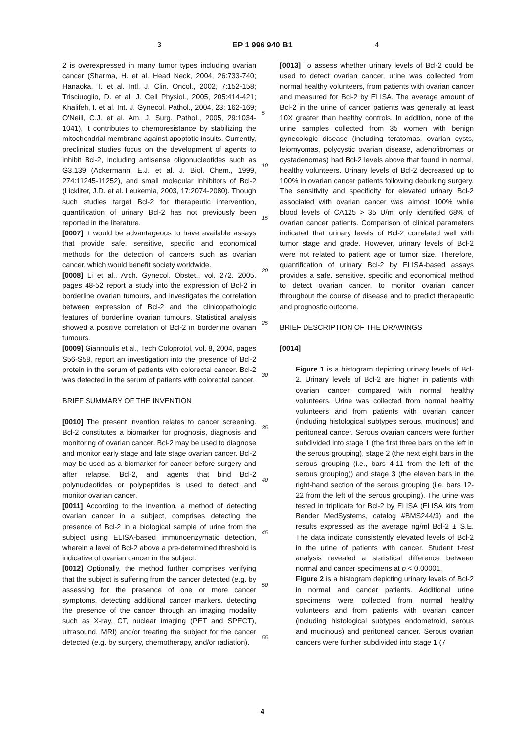3 EP 1 996 940 B1 4
2 is overexpressed in many tumor types including ovarian cancer (Sharma, H. et al. Head Neck, 2004, 26:733-740; Hanaoka, T. et al. Intl. J. Clin. Oncol., 2002, 7:152-158; Trisciuoglio, D. et al. J. Cell Physiol., 2005, 205:414-421; Khalifeh, I. et al. Int. J. Gynecol. Pathol., 2004, 23: 162-169; O'Neill, C.J. et al. Am. J. Surg. Pathol., 2005, 29:1034-1041), it contributes to chemoresistance by stabilizing the mitochondrial membrane against apoptotic insults. Currently, preclinical studies focus on the development of agents to inhibit Bcl-2, including antisense oligonucleotides such as G3,139 (Ackermann, E.J. et al. J. Biol. Chem., 1999, 274:11245-11252), and small molecular inhibitors of Bcl-2 (Lickliter, J.D. et al. Leukemia, 2003, 17:2074-2080). Though such studies target Bcl-2 for therapeutic intervention, quantification of urinary Bcl-2 has not previously been reported in the literature.
[0007] It would be advantageous to have available assays that provide safe, sensitive, specific and economical methods for the detection of cancers such as ovarian cancer, which would benefit society worldwide.
[0008] Li et al., Arch. Gynecol. Obstet., vol. 272, 2005, pages 48-52 report a study into the expression of Bcl-2 in borderline ovarian tumours, and investigates the correlation between expression of Bcl-2 and the clinicopathologic features of borderline ovarian tumours. Statistical analysis showed a positive correlation of Bcl-2 in borderline ovarian tumours.
[0009] Giannoulis et al., Tech Coloprotol, vol. 8, 2004, pages S56-S58, report an investigation into the presence of Bcl-2 protein in the serum of patients with colorectal cancer. Bcl-2 was detected in the serum of patients with colorectal cancer.
BRIEF SUMMARY OF THE INVENTION
[0010] The present invention relates to cancer screening. Bcl-2 constitutes a biomarker for prognosis, diagnosis and monitoring of ovarian cancer. Bcl-2 may be used to diagnose and monitor early stage and late stage ovarian cancer. Bcl-2 may be used as a biomarker for cancer before surgery and after relapse. Bcl-2, and agents that bind Bcl-2 polynucleotides or polypeptides is used to detect and monitor ovarian cancer.
[0011] According to the invention, a method of detecting ovarian cancer in a subject, comprises detecting the presence of Bcl-2 in a biological sample of urine from the subject using ELISA-based immunoenzymatic detection, wherein a level of Bcl-2 above a pre-determined threshold is indicative of ovarian cancer in the subject.
[0012] Optionally, the method further comprises verifying that the subject is suffering from the cancer detected (e.g. by assessing for the presence of one or more cancer symptoms, detecting additional cancer markers, detecting the presence of the cancer through an imaging modality such as X-ray, CT, nuclear imaging (PET and SPECT), ultrasound, MRI) and/or treating the subject for the cancer detected (e.g. by surgery, chemotherapy, and/or radiation).
[0013] To assess whether urinary levels of Bcl-2 could be used to detect ovarian cancer, urine was collected from normal healthy volunteers, from patients with ovarian cancer and measured for Bcl-2 by ELISA. The average amount of Bcl-2 in the urine of cancer patients was generally at least 10X greater than healthy controls. In addition, none of the urine samples collected from 35 women with benign gynecologic disease (including teratomas, ovarian cysts, leiomyomas, polycystic ovarian disease, adenofibromas or cystadenomas) had Bcl-2 levels above that found in normal, healthy volunteers. Urinary levels of Bcl-2 decreased up to 100% in ovarian cancer patients following debulking surgery. The sensitivity and specificity for elevated urinary Bcl-2 associated with ovarian cancer was almost 100% while blood levels of CA125 > 35 U/ml only identified 68% of ovarian cancer patients. Comparison of clinical parameters indicated that urinary levels of Bcl-2 correlated well with tumor stage and grade. However, urinary levels of Bcl-2 were not related to patient age or tumor size. Therefore, quantification of urinary Bcl-2 by ELISA-based assays provides a safe, sensitive, specific and economical method to detect ovarian cancer, to monitor ovarian cancer throughout the course of disease and to predict therapeutic and prognostic outcome.
BRIEF DESCRIPTION OF THE DRAWINGS
[0014]
Figure 1 is a histogram depicting urinary levels of Bcl-2. Urinary levels of Bcl-2 are higher in patients with ovarian cancer compared with normal healthy volunteers. Urine was collected from normal healthy volunteers and from patients with ovarian cancer (including histological subtypes serous, mucinous) and peritoneal cancer. Serous ovarian cancers were further subdivided into stage 1 (the first three bars on the left in the serous grouping), stage 2 (the next eight bars in the serous grouping (i.e., bars 4-11 from the left of the serous grouping)) and stage 3 (the eleven bars in the right-hand section of the serous grouping (i.e. bars 12-22 from the left of the serous grouping). The urine was tested in triplicate for Bcl-2 by ELISA (ELISA kits from Bender MedSystems, catalog #BMS244/3) and the results expressed as the average ng/ml Bcl-2 ± S.E. The data indicate consistently elevated levels of Bcl-2 in the urine of patients with cancer. Student t-test analysis revealed a statistical difference between normal and cancer specimens at p < 0.00001.
Figure 2 is a histogram depicting urinary levels of Bcl-2 in normal and cancer patients. Additional urine specimens were collected from normal healthy volunteers and from patients with ovarian cancer (including histological subtypes endometroid, serous and mucinous) and peritoneal cancer. Serous ovarian cancers were further subdivided into stage 1 (7
5
10
15
20
25
30
35
40
45
50
55
4